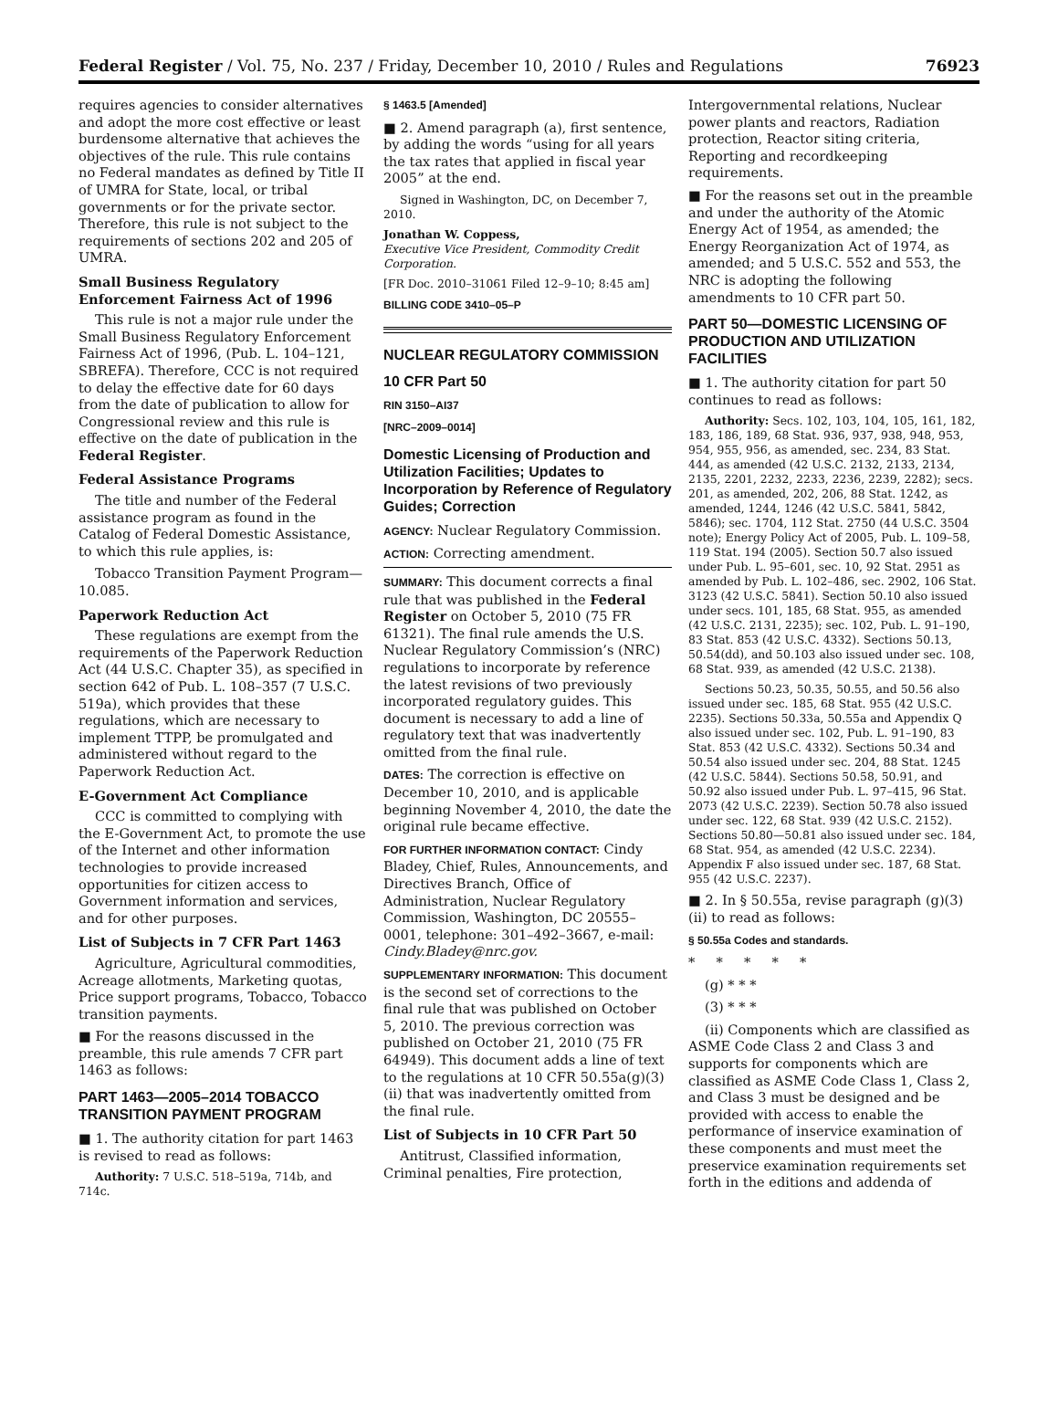Federal Register / Vol. 75, No. 237 / Friday, December 10, 2010 / Rules and Regulations 76923
requires agencies to consider alternatives and adopt the more cost effective or least burdensome alternative that achieves the objectives of the rule. This rule contains no Federal mandates as defined by Title II of UMRA for State, local, or tribal governments or for the private sector. Therefore, this rule is not subject to the requirements of sections 202 and 205 of UMRA.
Small Business Regulatory Enforcement Fairness Act of 1996
This rule is not a major rule under the Small Business Regulatory Enforcement Fairness Act of 1996, (Pub. L. 104–121, SBREFA). Therefore, CCC is not required to delay the effective date for 60 days from the date of publication to allow for Congressional review and this rule is effective on the date of publication in the Federal Register.
Federal Assistance Programs
The title and number of the Federal assistance program as found in the Catalog of Federal Domestic Assistance, to which this rule applies, is:
Tobacco Transition Payment Program—10.085.
Paperwork Reduction Act
These regulations are exempt from the requirements of the Paperwork Reduction Act (44 U.S.C. Chapter 35), as specified in section 642 of Pub. L. 108–357 (7 U.S.C. 519a), which provides that these regulations, which are necessary to implement TTPP, be promulgated and administered without regard to the Paperwork Reduction Act.
E-Government Act Compliance
CCC is committed to complying with the E-Government Act, to promote the use of the Internet and other information technologies to provide increased opportunities for citizen access to Government information and services, and for other purposes.
List of Subjects in 7 CFR Part 1463
Agriculture, Agricultural commodities, Acreage allotments, Marketing quotas, Price support programs, Tobacco, Tobacco transition payments.
■ For the reasons discussed in the preamble, this rule amends 7 CFR part 1463 as follows:
PART 1463—2005–2014 TOBACCO TRANSITION PAYMENT PROGRAM
■ 1. The authority citation for part 1463 is revised to read as follows:
Authority: 7 U.S.C. 518–519a, 714b, and 714c.
§ 1463.5 [Amended]
■ 2. Amend paragraph (a), first sentence, by adding the words “using for all years the tax rates that applied in fiscal year 2005” at the end.
Signed in Washington, DC, on December 7, 2010.
Jonathan W. Coppess,
Executive Vice President, Commodity Credit Corporation.
[FR Doc. 2010–31061 Filed 12–9–10; 8:45 am]
BILLING CODE 3410–05–P
NUCLEAR REGULATORY COMMISSION
10 CFR Part 50
RIN 3150–AI37
[NRC–2009–0014]
Domestic Licensing of Production and Utilization Facilities; Updates to Incorporation by Reference of Regulatory Guides; Correction
AGENCY: Nuclear Regulatory Commission.
ACTION: Correcting amendment.
SUMMARY: This document corrects a final rule that was published in the Federal Register on October 5, 2010 (75 FR 61321). The final rule amends the U.S. Nuclear Regulatory Commission’s (NRC) regulations to incorporate by reference the latest revisions of two previously incorporated regulatory guides. This document is necessary to add a line of regulatory text that was inadvertently omitted from the final rule.
DATES: The correction is effective on December 10, 2010, and is applicable beginning November 4, 2010, the date the original rule became effective.
FOR FURTHER INFORMATION CONTACT: Cindy Bladey, Chief, Rules, Announcements, and Directives Branch, Office of Administration, Nuclear Regulatory Commission, Washington, DC 20555–0001, telephone: 301–492–3667, e-mail: Cindy.Bladey@nrc.gov.
SUPPLEMENTARY INFORMATION: This document is the second set of corrections to the final rule that was published on October 5, 2010. The previous correction was published on October 21, 2010 (75 FR 64949). This document adds a line of text to the regulations at 10 CFR 50.55a(g)(3)(ii) that was inadvertently omitted from the final rule.
List of Subjects in 10 CFR Part 50
Antitrust, Classified information, Criminal penalties, Fire protection,
Intergovernmental relations, Nuclear power plants and reactors, Radiation protection, Reactor siting criteria, Reporting and recordkeeping requirements.
■ For the reasons set out in the preamble and under the authority of the Atomic Energy Act of 1954, as amended; the Energy Reorganization Act of 1974, as amended; and 5 U.S.C. 552 and 553, the NRC is adopting the following amendments to 10 CFR part 50.
PART 50—DOMESTIC LICENSING OF PRODUCTION AND UTILIZATION FACILITIES
■ 1. The authority citation for part 50 continues to read as follows:
Authority: Secs. 102, 103, 104, 105, 161, 182, 183, 186, 189, 68 Stat. 936, 937, 938, 948, 953, 954, 955, 956, as amended, sec. 234, 83 Stat. 444, as amended (42 U.S.C. 2132, 2133, 2134, 2135, 2201, 2232, 2233, 2236, 2239, 2282); secs. 201, as amended, 202, 206, 88 Stat. 1242, as amended, 1244, 1246 (42 U.S.C. 5841, 5842, 5846); sec. 1704, 112 Stat. 2750 (44 U.S.C. 3504 note); Energy Policy Act of 2005, Pub. L. 109–58, 119 Stat. 194 (2005). Section 50.7 also issued under Pub. L. 95–601, sec. 10, 92 Stat. 2951 as amended by Pub. L. 102–486, sec. 2902, 106 Stat. 3123 (42 U.S.C. 5841). Section 50.10 also issued under secs. 101, 185, 68 Stat. 955, as amended (42 U.S.C. 2131, 2235); sec. 102, Pub. L. 91–190, 83 Stat. 853 (42 U.S.C. 4332). Sections 50.13, 50.54(dd), and 50.103 also issued under sec. 108, 68 Stat. 939, as amended (42 U.S.C. 2138).
Sections 50.23, 50.35, 50.55, and 50.56 also issued under sec. 185, 68 Stat. 955 (42 U.S.C. 2235). Sections 50.33a, 50.55a and Appendix Q also issued under sec. 102, Pub. L. 91–190, 83 Stat. 853 (42 U.S.C. 4332). Sections 50.34 and 50.54 also issued under sec. 204, 88 Stat. 1245 (42 U.S.C. 5844). Sections 50.58, 50.91, and 50.92 also issued under Pub. L. 97–415, 96 Stat. 2073 (42 U.S.C. 2239). Section 50.78 also issued under sec. 122, 68 Stat. 939 (42 U.S.C. 2152). Sections 50.80—50.81 also issued under sec. 184, 68 Stat. 954, as amended (42 U.S.C. 2234). Appendix F also issued under sec. 187, 68 Stat. 955 (42 U.S.C. 2237).
■ 2. In § 50.55a, revise paragraph (g)(3)(ii) to read as follows:
§ 50.55a Codes and standards.
* * * * *
(g) * * *
(3) * * *
(ii) Components which are classified as ASME Code Class 2 and Class 3 and supports for components which are classified as ASME Code Class 1, Class 2, and Class 3 must be designed and be provided with access to enable the performance of inservice examination of these components and must meet the preservice examination requirements set forth in the editions and addenda of